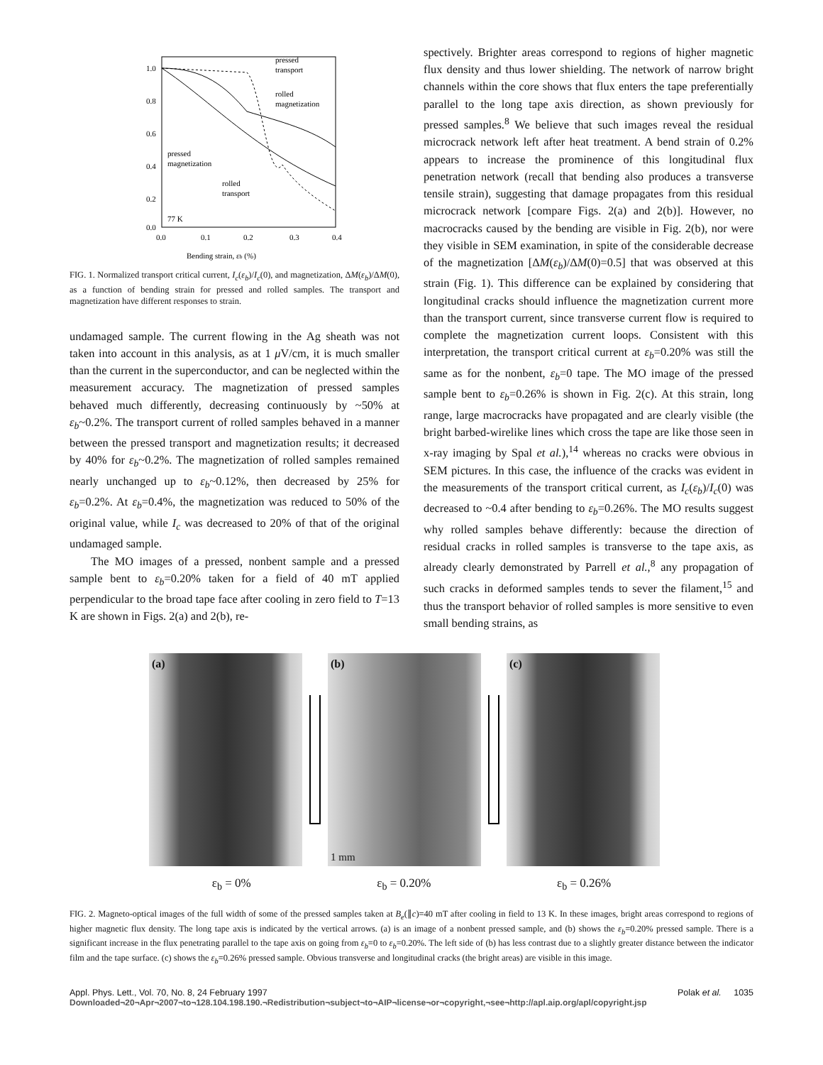1.0
0.8
0.6
0.4
0.2
0.0
0.0
0.1
0.2
0.3
0.4
pressed
transport
rolled
magnetization
pressed
magnetization
rolled
transport
77 K
Bending strain, εb (%)
FIG. 1. Normalized transport critical current, I<sub>c</sub>(ε<sub>b</sub>)/I<sub>c</sub>(0), and magnetization, ΔM(ε<sub>b</sub>)/ΔM(0), as a function of bending strain for pressed and rolled samples. The transport and magnetization have different responses to strain.
undamaged sample. The current flowing in the Ag sheath was not taken into account in this analysis, as at 1 μ V/cm, it is much smaller than the current in the superconductor, and can be neglected within the measurement accuracy. The magnetization of pressed samples behaved much differently, decreasing continuously by ~50% at ε<sub>b</sub>~0.2%. The transport current of rolled samples behaved in a manner between the pressed transport and magnetization results; it decreased by 40% for ε<sub>b</sub>~0.2%. The magnetization of rolled samples remained nearly unchanged up to ε<sub>b</sub>~0.12%, then decreased by 25% for ε<sub>b</sub>=0.2%. At ε<sub>b</sub>=0.4%, the magnetization was reduced to 50% of the original value, while I<sub>c</sub> was decreased to 20% of that of the original undamaged sample.
The MO images of a pressed, nonbent sample and a pressed sample bent to ε<sub>b</sub>=0.20% taken for a field of 40 mT applied perpendicular to the broad tape face after cooling in zero field to T=13 K are shown in Figs. 2(a) and 2(b), re-
spectively. Brighter areas correspond to regions of higher magnetic flux density and thus lower shielding. The network of narrow bright channels within the core shows that flux enters the tape preferentially parallel to the long tape axis direction, as shown previously for pressed samples.<sup>8</sup> We believe that such images reveal the residual microcrack network left after heat treatment. A bend strain of 0.2% appears to increase the prominence of this longitudinal flux penetration network (recall that bending also produces a transverse tensile strain), suggesting that damage propagates from this residual microcrack network [compare Figs. 2(a) and 2(b)]. However, no macrocracks caused by the bending are visible in Fig. 2(b), nor were they visible in SEM examination, in spite of the considerable decrease of the magnetization [ΔM(ε<sub>b</sub>)/ΔM(0)=0.5] that was observed at this strain (Fig. 1). This difference can be explained by considering that longitudinal cracks should influence the magnetization current more than the transport current, since transverse current flow is required to complete the magnetization current loops. Consistent with this interpretation, the transport critical current at ε<sub>b</sub>=0.20% was still the same as for the nonbent, ε<sub>b</sub>=0 tape. The MO image of the pressed sample bent to ε<sub>b</sub>=0.26% is shown in Fig. 2(c). At this strain, long range, large macrocracks have propagated and are clearly visible (the bright barbed-wirelike lines which cross the tape are like those seen in x-ray imaging by Spal et al.),<sup>14</sup> whereas no cracks were obvious in SEM pictures. In this case, the influence of the cracks was evident in the measurements of the transport critical current, as I<sub>c</sub>(ε<sub>b</sub>)/I<sub>c</sub>(0) was decreased to ~0.4 after bending to ε<sub>b</sub>=0.26%. The MO results suggest why rolled samples behave differently: because the direction of residual cracks in rolled samples is transverse to the tape axis, as already clearly demonstrated by Parrell et al.,<sup>8</sup> any propagation of such cracks in deformed samples tends to sever the filament,<sup>15</sup> and thus the transport behavior of rolled samples is more sensitive to even small bending strains, as
(a)
(b)
1 mm
(c)
ε<sub>b</sub> = 0% ε<sub>b</sub> = 0.20% ε<sub>b</sub> = 0.26%
FIG. 2. Magneto-optical images of the full width of some of the pressed samples taken at B<sub>e</sub>(∥c)=40 mT after cooling in field to 13 K. In these images, bright areas correspond to regions of higher magnetic flux density. The long tape axis is indicated by the vertical arrows. (a) is an image of a nonbent pressed sample, and (b) shows the ε<sub>b</sub>=0.20% pressed sample. There is a significant increase in the flux penetrating parallel to the tape axis on going from ε<sub>b</sub>=0 to ε<sub>b</sub>=0.20%. The left side of (b) has less contrast due to a slightly greater distance between the indicator film and the tape surface. (c) shows the ε<sub>b</sub>=0.26% pressed sample. Obvious transverse and longitudinal cracks (the bright areas) are visible in this image.
Appl. Phys. Lett., Vol. 70, No. 8, 24 February 1997 Polak et al. 1035
Downloaded¬20¬Apr¬2007¬to¬128.104.198.190.¬Redistribution¬subject¬to¬AIP¬license¬or¬copyright,¬see¬http://apl.aip.org/apl/copyright.jsp